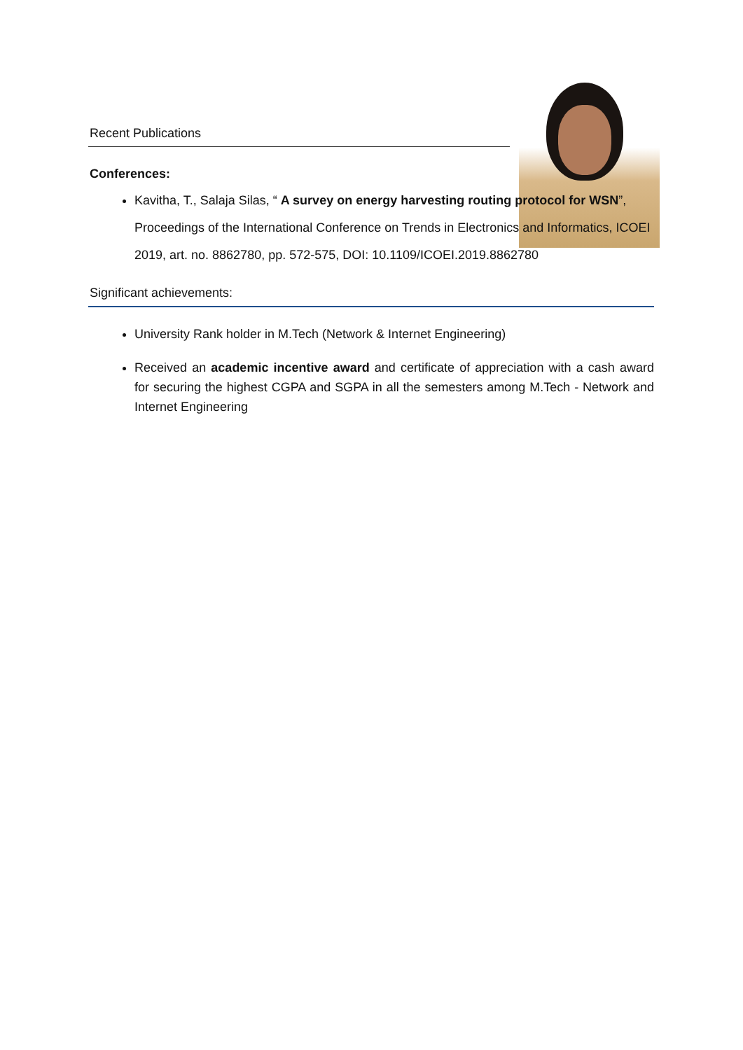Recent Publications
Conferences:
Kavitha, T., Salaja Silas, “ A survey on energy harvesting routing protocol for WSN”, Proceedings of the International Conference on Trends in Electronics and Informatics, ICOEI 2019, art. no. 8862780, pp. 572-575, DOI: 10.1109/ICOEI.2019.8862780
Significant achievements:
University Rank holder in M.Tech (Network & Internet Engineering)
Received an academic incentive award and certificate of appreciation with a cash award for securing the highest CGPA and SGPA in all the semesters among M.Tech - Network and Internet Engineering